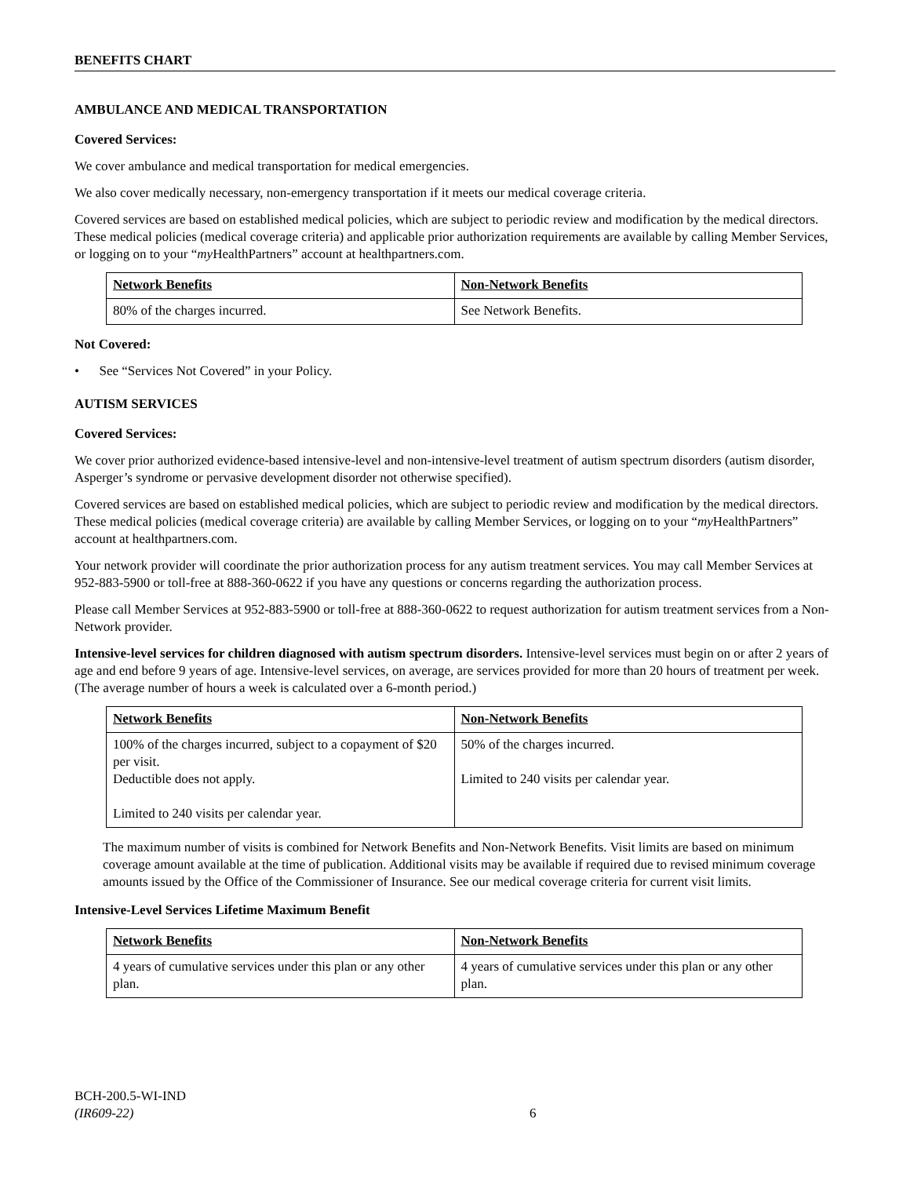BENEFITS CHART
AMBULANCE AND MEDICAL TRANSPORTATION
Covered Services:
We cover ambulance and medical transportation for medical emergencies.
We also cover medically necessary, non-emergency transportation if it meets our medical coverage criteria.
Covered services are based on established medical policies, which are subject to periodic review and modification by the medical directors. These medical policies (medical coverage criteria) and applicable prior authorization requirements are available by calling Member Services, or logging on to your “my HealthPartners” account at healthpartners.com.
| Network Benefits | Non-Network Benefits |
| --- | --- |
| 80% of the charges incurred. | See Network Benefits. |
Not Covered:
• See “Services Not Covered” in your Policy.
AUTISM SERVICES
Covered Services:
We cover prior authorized evidence-based intensive-level and non-intensive-level treatment of autism spectrum disorders (autism disorder, Asperger’s syndrome or pervasive development disorder not otherwise specified).
Covered services are based on established medical policies, which are subject to periodic review and modification by the medical directors. These medical policies (medical coverage criteria) are available by calling Member Services, or logging on to your “my HealthPartners” account at healthpartners.com.
Your network provider will coordinate the prior authorization process for any autism treatment services. You may call Member Services at 952-883-5900 or toll-free at 888-360-0622 if you have any questions or concerns regarding the authorization process.
Please call Member Services at 952-883-5900 or toll-free at 888-360-0622 to request authorization for autism treatment services from a Non-Network provider.
Intensive-level services for children diagnosed with autism spectrum disorders. Intensive-level services must begin on or after 2 years of age and end before 9 years of age. Intensive-level services, on average, are services provided for more than 20 hours of treatment per week. (The average number of hours a week is calculated over a 6-month period.)
| Network Benefits | Non-Network Benefits |
| --- | --- |
| 100% of the charges incurred, subject to a copayment of $20 per visit. Deductible does not apply. Limited to 240 visits per calendar year. | 50% of the charges incurred. Limited to 240 visits per calendar year. |
The maximum number of visits is combined for Network Benefits and Non-Network Benefits. Visit limits are based on minimum coverage amount available at the time of publication. Additional visits may be available if required due to revised minimum coverage amounts issued by the Office of the Commissioner of Insurance. See our medical coverage criteria for current visit limits.
Intensive-Level Services Lifetime Maximum Benefit
| Network Benefits | Non-Network Benefits |
| --- | --- |
| 4 years of cumulative services under this plan or any other plan. | 4 years of cumulative services under this plan or any other plan. |
BCH-200.5-WI-IND
(IR609-22)
6